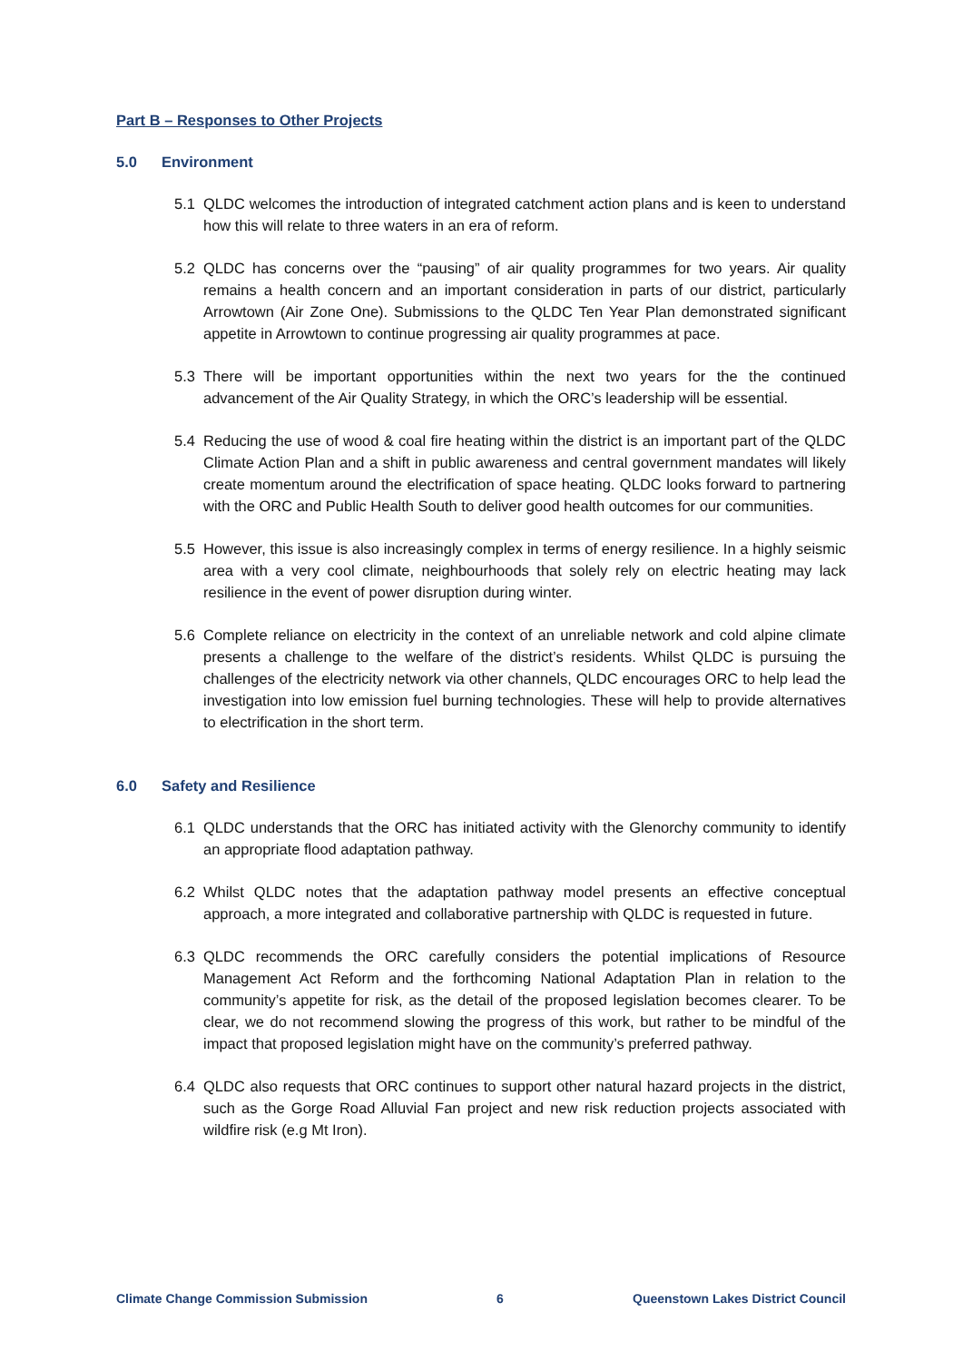Part B – Responses to Other Projects
5.0 Environment
5.1 QLDC welcomes the introduction of integrated catchment action plans and is keen to understand how this will relate to three waters in an era of reform.
5.2 QLDC has concerns over the “pausing” of air quality programmes for two years. Air quality remains a health concern and an important consideration in parts of our district, particularly Arrowtown (Air Zone One). Submissions to the QLDC Ten Year Plan demonstrated significant appetite in Arrowtown to continue progressing air quality programmes at pace.
5.3 There will be important opportunities within the next two years for the the continued advancement of the Air Quality Strategy, in which the ORC’s leadership will be essential.
5.4 Reducing the use of wood & coal fire heating within the district is an important part of the QLDC Climate Action Plan and a shift in public awareness and central government mandates will likely create momentum around the electrification of space heating. QLDC looks forward to partnering with the ORC and Public Health South to deliver good health outcomes for our communities.
5.5 However, this issue is also increasingly complex in terms of energy resilience. In a highly seismic area with a very cool climate, neighbourhoods that solely rely on electric heating may lack resilience in the event of power disruption during winter.
5.6 Complete reliance on electricity in the context of an unreliable network and cold alpine climate presents a challenge to the welfare of the district’s residents. Whilst QLDC is pursuing the challenges of the electricity network via other channels, QLDC encourages ORC to help lead the investigation into low emission fuel burning technologies. These will help to provide alternatives to electrification in the short term.
6.0 Safety and Resilience
6.1 QLDC understands that the ORC has initiated activity with the Glenorchy community to identify an appropriate flood adaptation pathway.
6.2 Whilst QLDC notes that the adaptation pathway model presents an effective conceptual approach, a more integrated and collaborative partnership with QLDC is requested in future.
6.3 QLDC recommends the ORC carefully considers the potential implications of Resource Management Act Reform and the forthcoming National Adaptation Plan in relation to the community’s appetite for risk, as the detail of the proposed legislation becomes clearer. To be clear, we do not recommend slowing the progress of this work, but rather to be mindful of the impact that proposed legislation might have on the community’s preferred pathway.
6.4 QLDC also requests that ORC continues to support other natural hazard projects in the district, such as the Gorge Road Alluvial Fan project and new risk reduction projects associated with wildfire risk (e.g Mt Iron).
Climate Change Commission Submission 6 Queenstown Lakes District Council